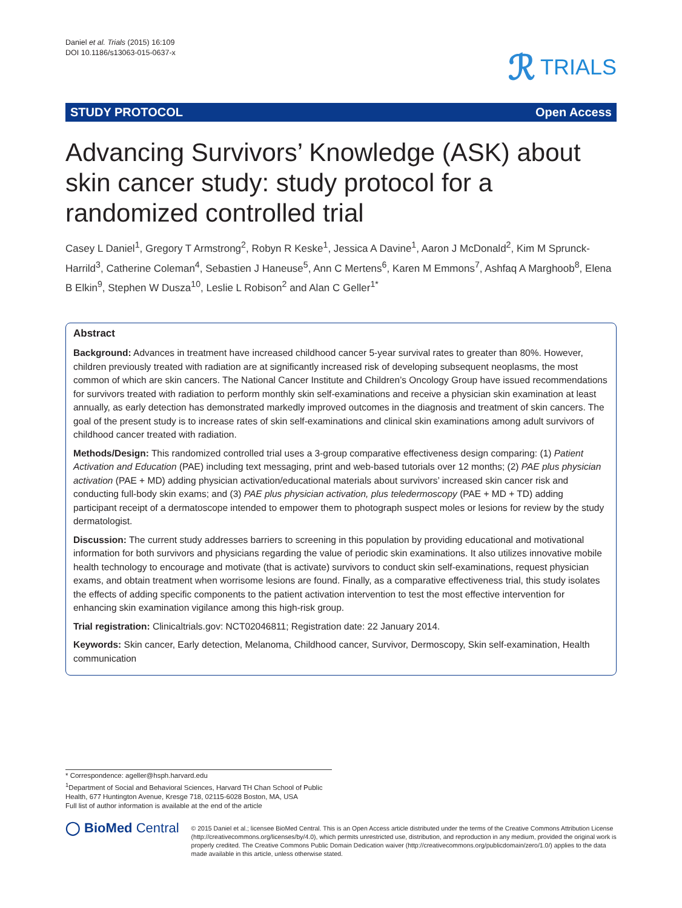Daniel et al. Trials (2015) 16:109
DOI 10.1186/s13063-015-0637-x
ℛ TRIALS
STUDY PROTOCOL Open Access
Advancing Survivors’ Knowledge (ASK) about skin cancer study: study protocol for a randomized controlled trial
Casey L Daniel<sup>1</sup>, Gregory T Armstrong<sup>2</sup>, Robyn R Keske<sup>1</sup>, Jessica A Davine<sup>1</sup>, Aaron J McDonald<sup>2</sup>, Kim M Sprunck-Harrild<sup>3</sup>, Catherine Coleman<sup>4</sup>, Sebastien J Haneuse<sup>5</sup>, Ann C Mertens<sup>6</sup>, Karen M Emmons<sup>7</sup>, Ashfaq A Marghoob<sup>8</sup>, Elena B Elkin<sup>9</sup>, Stephen W Dusza<sup>10</sup>, Leslie L Robison<sup>2</sup> and Alan C Geller<sup>1*</sup>
Abstract
Background: Advances in treatment have increased childhood cancer 5-year survival rates to greater than 80%. However, children previously treated with radiation are at significantly increased risk of developing subsequent neoplasms, the most common of which are skin cancers. The National Cancer Institute and Children’s Oncology Group have issued recommendations for survivors treated with radiation to perform monthly skin self-examinations and receive a physician skin examination at least annually, as early detection has demonstrated markedly improved outcomes in the diagnosis and treatment of skin cancers. The goal of the present study is to increase rates of skin self-examinations and clinical skin examinations among adult survivors of childhood cancer treated with radiation.
Methods/Design: This randomized controlled trial uses a 3-group comparative effectiveness design comparing: (1) Patient Activation and Education (PAE) including text messaging, print and web-based tutorials over 12 months; (2) PAE plus physician activation (PAE + MD) adding physician activation/educational materials about survivors’ increased skin cancer risk and conducting full-body skin exams; and (3) PAE plus physician activation, plus teledermoscopy (PAE + MD + TD) adding participant receipt of a dermatoscope intended to empower them to photograph suspect moles or lesions for review by the study dermatologist.
Discussion: The current study addresses barriers to screening in this population by providing educational and motivational information for both survivors and physicians regarding the value of periodic skin examinations. It also utilizes innovative mobile health technology to encourage and motivate (that is activate) survivors to conduct skin self-examinations, request physician exams, and obtain treatment when worrisome lesions are found. Finally, as a comparative effectiveness trial, this study isolates the effects of adding specific components to the patient activation intervention to test the most effective intervention for enhancing skin examination vigilance among this high-risk group.
Trial registration: Clinicaltrials.gov: NCT02046811; Registration date: 22 January 2014.
Keywords: Skin cancer, Early detection, Melanoma, Childhood cancer, Survivor, Dermoscopy, Skin self-examination, Health communication
* Correspondence: ageller@hsph.harvard.edu
<sup>1</sup> Department of Social and Behavioral Sciences, Harvard TH Chan School of Public Health, 677 Huntington Avenue, Kresge 718, 02115-6028 Boston, MA, USA
Full list of author information is available at the end of the article
◯ BioMed Central
© 2015 Daniel et al.; licensee BioMed Central. This is an Open Access article distributed under the terms of the Creative Commons Attribution License (http://creativecommons.org/licenses/by/4.0), which permits unrestricted use, distribution, and reproduction in any medium, provided the original work is properly credited. The Creative Commons Public Domain Dedication waiver (http://creativecommons.org/publicdomain/zero/1.0/) applies to the data made available in this article, unless otherwise stated.